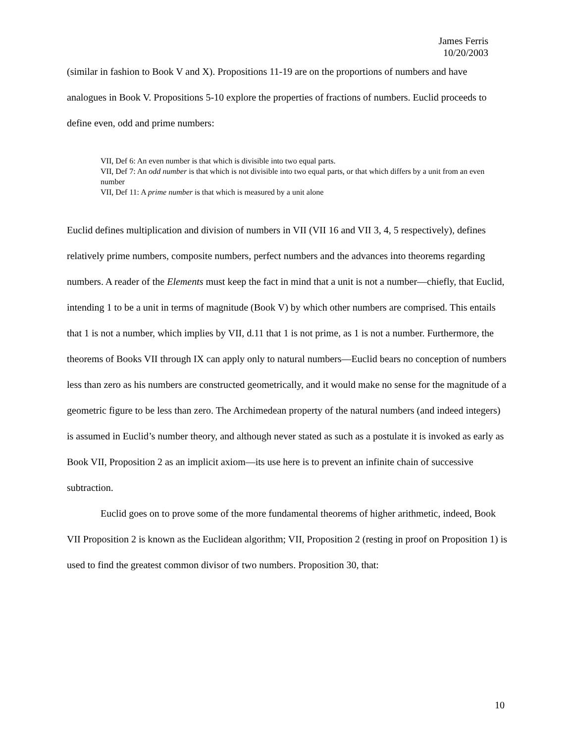James Ferris
10/20/2003
(similar in fashion to Book V and X). Propositions 11-19 are on the proportions of numbers and have analogues in Book V. Propositions 5-10 explore the properties of fractions of numbers. Euclid proceeds to define even, odd and prime numbers:
VII, Def 6: An even number is that which is divisible into two equal parts.
VII, Def 7: An odd number is that which is not divisible into two equal parts, or that which differs by a unit from an even number
VII, Def 11: A prime number is that which is measured by a unit alone
Euclid defines multiplication and division of numbers in VII (VII 16 and VII 3, 4, 5 respectively), defines relatively prime numbers, composite numbers, perfect numbers and the advances into theorems regarding numbers. A reader of the Elements must keep the fact in mind that a unit is not a number—chiefly, that Euclid, intending 1 to be a unit in terms of magnitude (Book V) by which other numbers are comprised. This entails that 1 is not a number, which implies by VII, d.11 that 1 is not prime, as 1 is not a number. Furthermore, the theorems of Books VII through IX can apply only to natural numbers—Euclid bears no conception of numbers less than zero as his numbers are constructed geometrically, and it would make no sense for the magnitude of a geometric figure to be less than zero. The Archimedean property of the natural numbers (and indeed integers) is assumed in Euclid’s number theory, and although never stated as such as a postulate it is invoked as early as Book VII, Proposition 2 as an implicit axiom—its use here is to prevent an infinite chain of successive subtraction.
Euclid goes on to prove some of the more fundamental theorems of higher arithmetic, indeed, Book VII Proposition 2 is known as the Euclidean algorithm; VII, Proposition 2 (resting in proof on Proposition 1) is used to find the greatest common divisor of two numbers. Proposition 30, that:
10